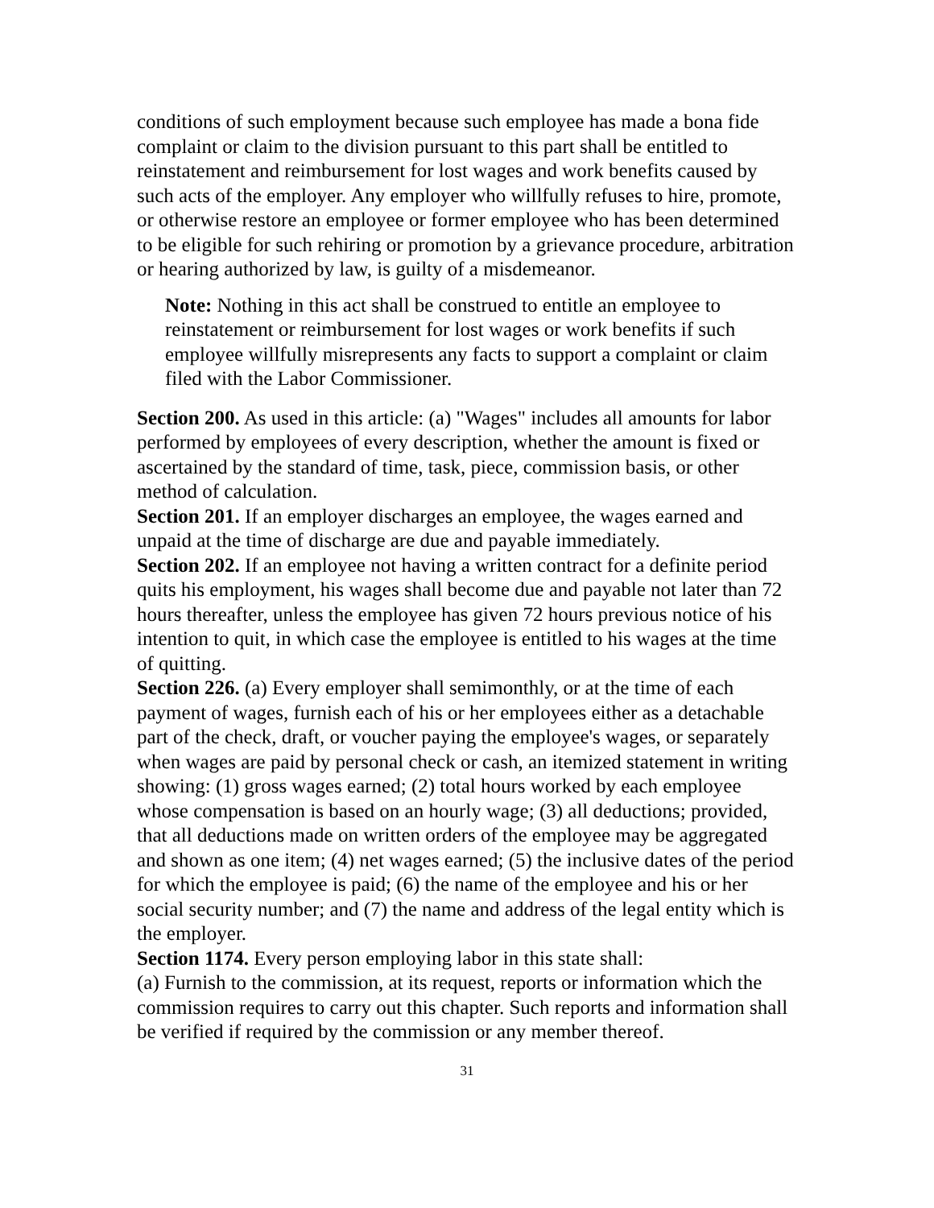conditions of such employment because such employee has made a bona fide complaint or claim to the division pursuant to this part shall be entitled to reinstatement and reimbursement for lost wages and work benefits caused by such acts of the employer. Any employer who willfully refuses to hire, promote, or otherwise restore an employee or former employee who has been determined to be eligible for such rehiring or promotion by a grievance procedure, arbitration or hearing authorized by law, is guilty of a misdemeanor.
Note: Nothing in this act shall be construed to entitle an employee to reinstatement or reimbursement for lost wages or work benefits if such employee willfully misrepresents any facts to support a complaint or claim filed with the Labor Commissioner.
Section 200. As used in this article: (a) "Wages" includes all amounts for labor performed by employees of every description, whether the amount is fixed or ascertained by the standard of time, task, piece, commission basis, or other method of calculation.
Section 201. If an employer discharges an employee, the wages earned and unpaid at the time of discharge are due and payable immediately.
Section 202. If an employee not having a written contract for a definite period quits his employment, his wages shall become due and payable not later than 72 hours thereafter, unless the employee has given 72 hours previous notice of his intention to quit, in which case the employee is entitled to his wages at the time of quitting.
Section 226. (a) Every employer shall semimonthly, or at the time of each payment of wages, furnish each of his or her employees either as a detachable part of the check, draft, or voucher paying the employee's wages, or separately when wages are paid by personal check or cash, an itemized statement in writing showing: (1) gross wages earned; (2) total hours worked by each employee whose compensation is based on an hourly wage; (3) all deductions; provided, that all deductions made on written orders of the employee may be aggregated and shown as one item; (4) net wages earned; (5) the inclusive dates of the period for which the employee is paid; (6) the name of the employee and his or her social security number; and (7) the name and address of the legal entity which is the employer.
Section 1174. Every person employing labor in this state shall:
(a) Furnish to the commission, at its request, reports or information which the commission requires to carry out this chapter. Such reports and information shall be verified if required by the commission or any member thereof.
31